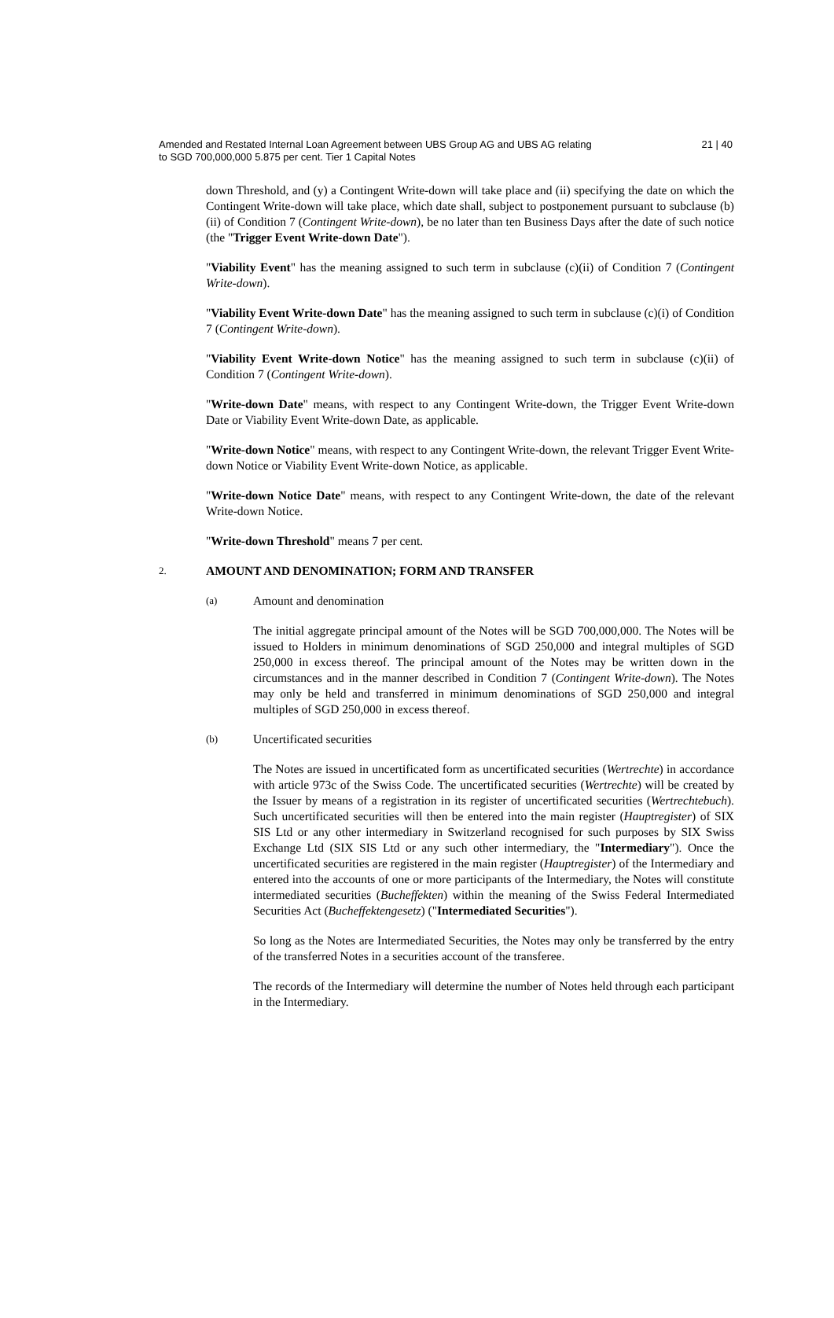Amended and Restated Internal Loan Agreement between UBS Group AG and UBS AG relating
to SGD 700,000,000 5.875 per cent. Tier 1 Capital Notes
21 | 40
down Threshold, and (y) a Contingent Write-down will take place and (ii) specifying the date on which the Contingent Write-down will take place, which date shall, subject to postponement pursuant to subclause (b)(ii) of Condition 7 (Contingent Write-down), be no later than ten Business Days after the date of such notice (the "Trigger Event Write-down Date").
"Viability Event" has the meaning assigned to such term in subclause (c)(ii) of Condition 7 (Contingent Write-down).
"Viability Event Write-down Date" has the meaning assigned to such term in subclause (c)(i) of Condition 7 (Contingent Write-down).
"Viability Event Write-down Notice" has the meaning assigned to such term in subclause (c)(ii) of Condition 7 (Contingent Write-down).
"Write-down Date" means, with respect to any Contingent Write-down, the Trigger Event Write-down Date or Viability Event Write-down Date, as applicable.
"Write-down Notice" means, with respect to any Contingent Write-down, the relevant Trigger Event Write-down Notice or Viability Event Write-down Notice, as applicable.
"Write-down Notice Date" means, with respect to any Contingent Write-down, the date of the relevant Write-down Notice.
"Write-down Threshold" means 7 per cent.
2. AMOUNT AND DENOMINATION; FORM AND TRANSFER
(a) Amount and denomination
The initial aggregate principal amount of the Notes will be SGD 700,000,000. The Notes will be issued to Holders in minimum denominations of SGD 250,000 and integral multiples of SGD 250,000 in excess thereof. The principal amount of the Notes may be written down in the circumstances and in the manner described in Condition 7 (Contingent Write-down). The Notes may only be held and transferred in minimum denominations of SGD 250,000 and integral multiples of SGD 250,000 in excess thereof.
(b) Uncertificated securities
The Notes are issued in uncertificated form as uncertificated securities (Wertrechte) in accordance with article 973c of the Swiss Code. The uncertificated securities (Wertrechte) will be created by the Issuer by means of a registration in its register of uncertificated securities (Wertrechtebuch). Such uncertificated securities will then be entered into the main register (Hauptregister) of SIX SIS Ltd or any other intermediary in Switzerland recognised for such purposes by SIX Swiss Exchange Ltd (SIX SIS Ltd or any such other intermediary, the "Intermediary"). Once the uncertificated securities are registered in the main register (Hauptregister) of the Intermediary and entered into the accounts of one or more participants of the Intermediary, the Notes will constitute intermediated securities (Bucheffekten) within the meaning of the Swiss Federal Intermediated Securities Act (Bucheffektengesetz) ("Intermediated Securities").
So long as the Notes are Intermediated Securities, the Notes may only be transferred by the entry of the transferred Notes in a securities account of the transferee.
The records of the Intermediary will determine the number of Notes held through each participant in the Intermediary.